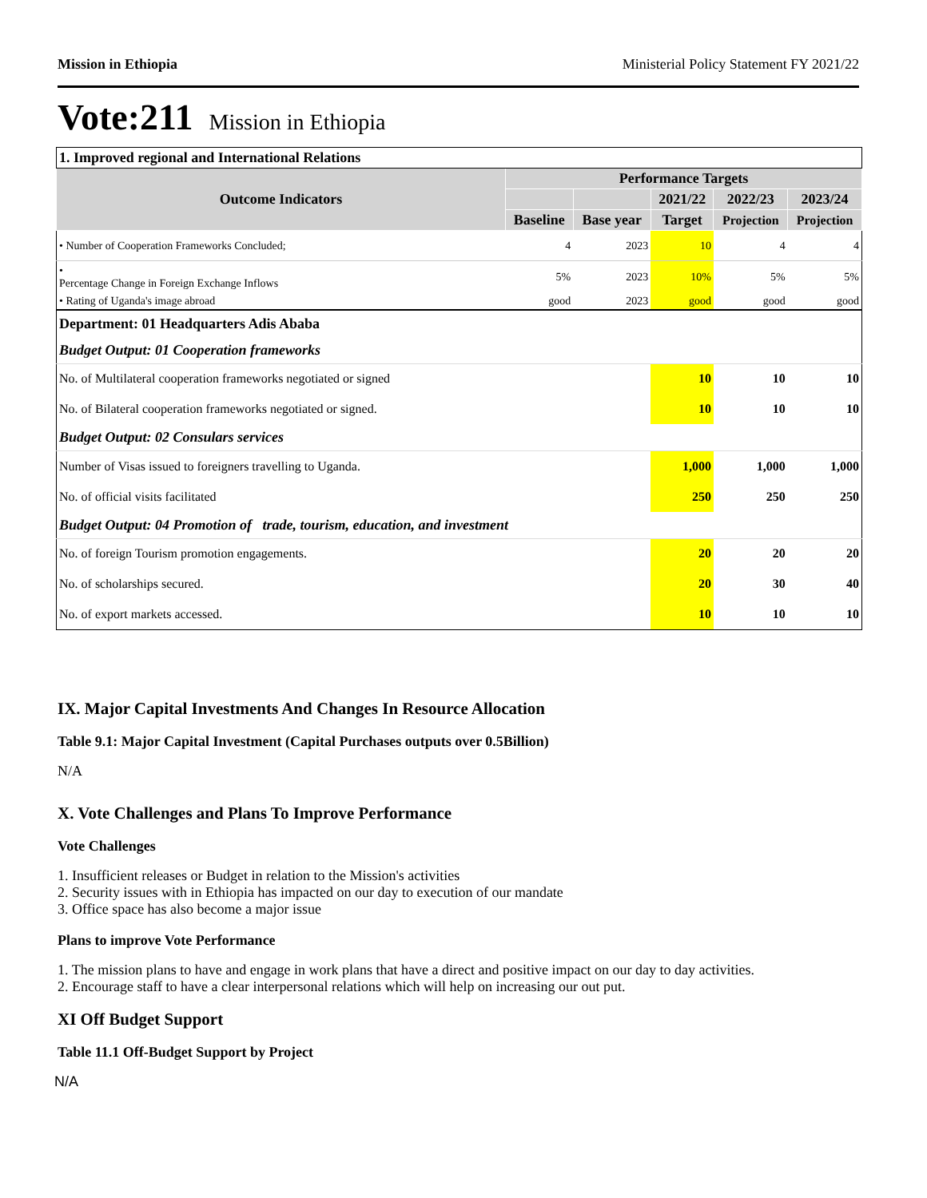Mission in Ethiopia Ministerial Policy Statement FY 2021/22
Vote:211 Mission in Ethiopia
| 1. Improved regional and International Relations | | | | | |
| Outcome Indicators | Performance Targets | | | | |
| | | | 2021/22 | 2022/23 | 2023/24 |
| | Baseline | Base year | Target | Projection | Projection |
| • Number of Cooperation Frameworks Concluded; | 4 | 2023 | 10 | 4 | 4 |
| • Percentage Change in Foreign Exchange Inflows | 5% | 2023 | 10% | 5% | 5% |
| • Rating of Uganda's image abroad | good | 2023 | good | good | good |
| Department: 01 Headquarters Adis Ababa | | | | | |
| Budget Output: 01 Cooperation frameworks | | | | | |
| No. of Multilateral cooperation frameworks negotiated or signed | | | 10 | 10 | 10 |
| No. of Bilateral cooperation frameworks negotiated or signed. | | | 10 | 10 | 10 |
| Budget Output: 02 Consulars services | | | | | |
| Number of Visas issued to foreigners travelling to Uganda. | | | 1,000 | 1,000 | 1,000 |
| No. of official visits facilitated | | | 250 | 250 | 250 |
| Budget Output: 04 Promotion of trade, tourism, education, and investment | | | | | |
| No. of foreign Tourism promotion engagements. | | | 20 | 20 | 20 |
| No. of scholarships secured. | | | 20 | 30 | 40 |
| No. of export markets accessed. | | | 10 | 10 | 10 |
IX. Major Capital Investments And Changes In Resource Allocation
Table 9.1: Major Capital Investment (Capital Purchases outputs over 0.5Billion)
N/A
X. Vote Challenges and Plans To Improve Performance
Vote Challenges
1. Insufficient releases or Budget in relation to the Mission's activities
2. Security issues with in Ethiopia has impacted on our day to execution of our mandate
3. Office space has also become a major issue
Plans to improve Vote Performance
1. The mission plans to have and engage in work plans that have a direct and positive impact on our day to day activities.
2. Encourage staff to have a clear interpersonal relations which will help on increasing our out put.
XI Off Budget Support
Table 11.1 Off-Budget Support by Project
N/A